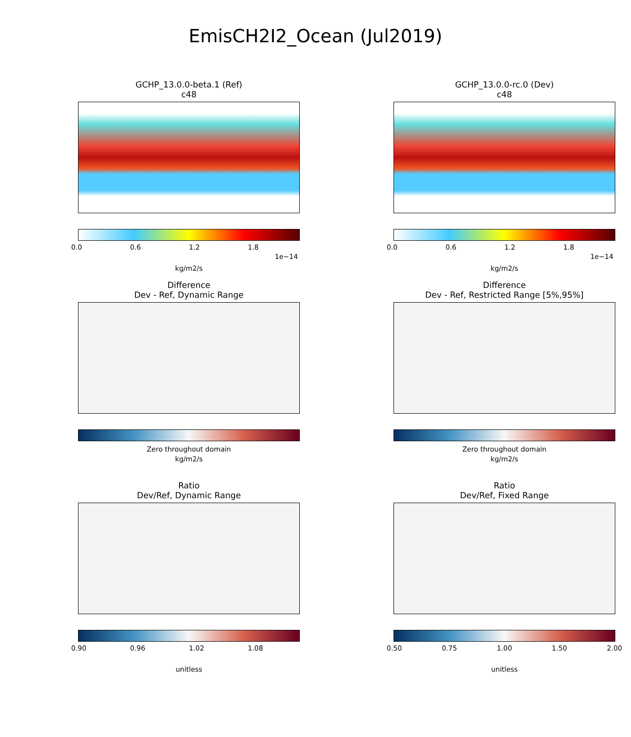EmisCH2I2_Ocean (Jul2019)
GCHP_13.0.0-beta.1 (Ref)
c48
0.0 0.6 1.2 1.8
kg/m2/s
1e−14
GCHP_13.0.0-rc.0 (Dev)
c48
0.0 0.6 1.2 1.8
kg/m2/s
1e−14
Difference
Dev - Ref, Dynamic Range
Zero throughout domain
kg/m2/s
Difference
Dev - Ref, Restricted Range [5%,95%]
Zero throughout domain
kg/m2/s
Ratio
Dev/Ref, Dynamic Range
0.90 0.96 1.02 1.08
unitless
Ratio
Dev/Ref, Fixed Range
0.50 0.75 1.00 1.50 2.00
unitless